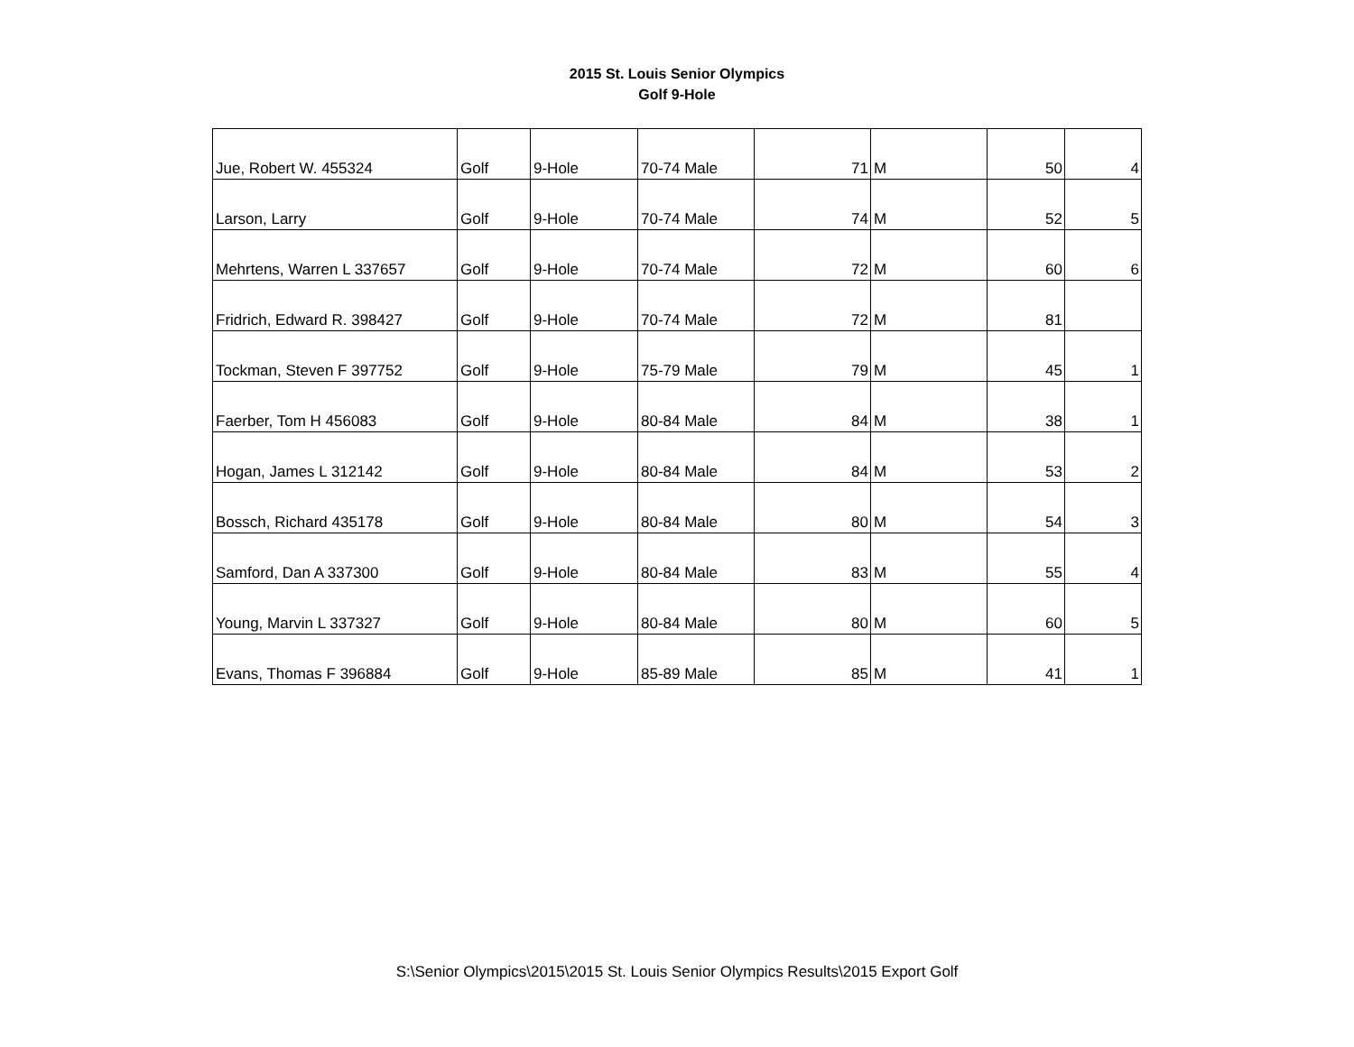2015 St. Louis Senior Olympics
Golf 9-Hole
| Jue, Robert W. 455324 | Golf | 9-Hole | 70-74 Male | 71 | M | 50 | 4 |
| Larson, Larry | Golf | 9-Hole | 70-74 Male | 74 | M | 52 | 5 |
| Mehrtens, Warren L 337657 | Golf | 9-Hole | 70-74 Male | 72 | M | 60 | 6 |
| Fridrich, Edward R. 398427 | Golf | 9-Hole | 70-74 Male | 72 | M | 81 | |
| Tockman, Steven F 397752 | Golf | 9-Hole | 75-79 Male | 79 | M | 45 | 1 |
| Faerber, Tom H 456083 | Golf | 9-Hole | 80-84 Male | 84 | M | 38 | 1 |
| Hogan, James L 312142 | Golf | 9-Hole | 80-84 Male | 84 | M | 53 | 2 |
| Bossch, Richard 435178 | Golf | 9-Hole | 80-84 Male | 80 | M | 54 | 3 |
| Samford, Dan A 337300 | Golf | 9-Hole | 80-84 Male | 83 | M | 55 | 4 |
| Young, Marvin L 337327 | Golf | 9-Hole | 80-84 Male | 80 | M | 60 | 5 |
| Evans, Thomas F 396884 | Golf | 9-Hole | 85-89 Male | 85 | M | 41 | 1 |
S:\Senior Olympics\2015\2015 St. Louis Senior Olympics Results\2015 Export Golf